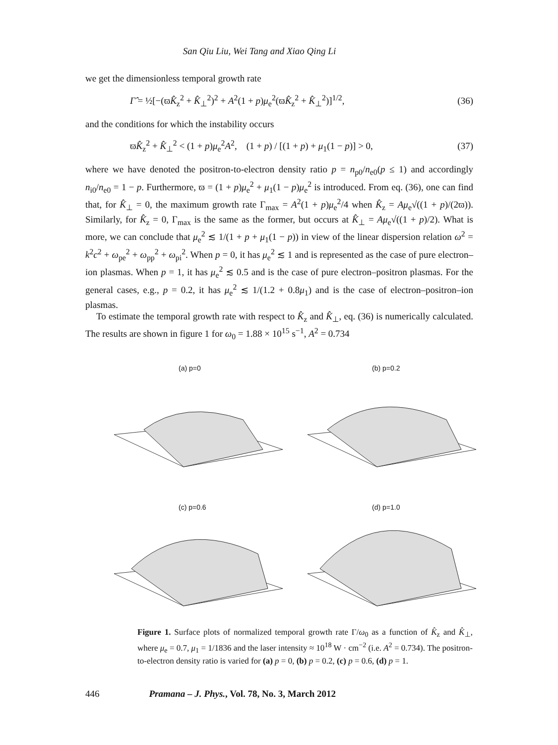San Qiu Liu, Wei Tang and Xiao Qing Li
we get the dimensionless temporal growth rate
Γ̂ = ½[−(ϖK̂<sub>z</sub><sup>2</sup> + K̂<sub>⊥</sub><sup>2</sup>)<sup>2</sup> + A<sup>2</sup>(1 + p)μ<sub>e</sub><sup>2</sup>(ϖK̂<sub>z</sub><sup>2</sup> + K̂<sub>⊥</sub><sup>2</sup>)]<sup>1/2</sup>, (36)
and the conditions for which the instability occurs
ϖK̂<sub>z</sub><sup>2</sup> + K̂<sub>⊥</sub><sup>2</sup> < (1 + p)μ<sub>e</sub><sup>2</sup>A<sup>2</sup>, (1 + p) / [(1 + p) + μ<sub>1</sub>(1 − p)] > 0, (37)
where we have denoted the positron-to-electron density ratio p = n<sub>p0</sub>/n<sub>e0</sub>(p ≤ 1) and accordingly n<sub>i0</sub>/n<sub>e0</sub> = 1 − p. Furthermore, ϖ = (1 + p)μ<sub>e</sub><sup>2</sup> + μ<sub>1</sub>(1 − p)μ<sub>e</sub><sup>2</sup> is introduced. From eq. (36), one can find that, for K̂<sub>⊥</sub> = 0, the maximum growth rate Γ<sub>max</sub> = A<sup>2</sup>(1 + p)μ<sub>e</sub><sup>2</sup>/4 when K̂<sub>z</sub> = Aμ<sub>e</sub>√((1 + p)/(2ϖ)). Similarly, for K̂<sub>z</sub> = 0, Γ<sub>max</sub> is the same as the former, but occurs at K̂<sub>⊥</sub> = Aμ<sub>e</sub>√((1 + p)/2). What is more, we can conclude that μ<sub>e</sub><sup>2</sup> ≲ 1/(1 + p + μ<sub>1</sub>(1 − p)) in view of the linear dispersion relation ω<sup>2</sup> = k<sup>2</sup>c<sup>2</sup> + ω<sub>pe</sub><sup>2</sup> + ω<sub>pp</sub><sup>2</sup> + ω<sub>pi</sub><sup>2</sup>. When p = 0, it has μ<sub>e</sub><sup>2</sup> ≲ 1 and is represented as the case of pure electron–ion plasmas. When p = 1, it has μ<sub>e</sub><sup>2</sup> ≲ 0.5 and is the case of pure electron–positron plasmas. For the general cases, e.g., p = 0.2, it has μ<sub>e</sub><sup>2</sup> ≲ 1/(1.2 + 0.8μ<sub>1</sub>) and is the case of electron–positron–ion plasmas.
To estimate the temporal growth rate with respect to K̂<sub>z</sub> and K̂<sub>⊥</sub>, eq. (36) is numerically calculated. The results are shown in figure 1 for ω<sub>0</sub> = 1.88 × 10<sup>15</sup> s<sup>−1</sup>, A<sup>2</sup> = 0.734
(a) p=0
(b) p=0.2
(c) p=0.6
(d) p=1.0
Figure 1. Surface plots of normalized temporal growth rate Γ/ω<sub>0</sub> as a function of K̂<sub>z</sub> and K̂<sub>⊥</sub>, where μ<sub>e</sub> = 0.7, μ<sub>1</sub> = 1/1836 and the laser intensity ≈ 10<sup>18</sup> W · cm<sup>−2</sup> (i.e. A<sup>2</sup> = 0.734). The positron-to-electron density ratio is varied for (a) p = 0, (b) p = 0.2, (c) p = 0.6, (d) p = 1.
446 Pramana – J. Phys., Vol. 78, No. 3, March 2012